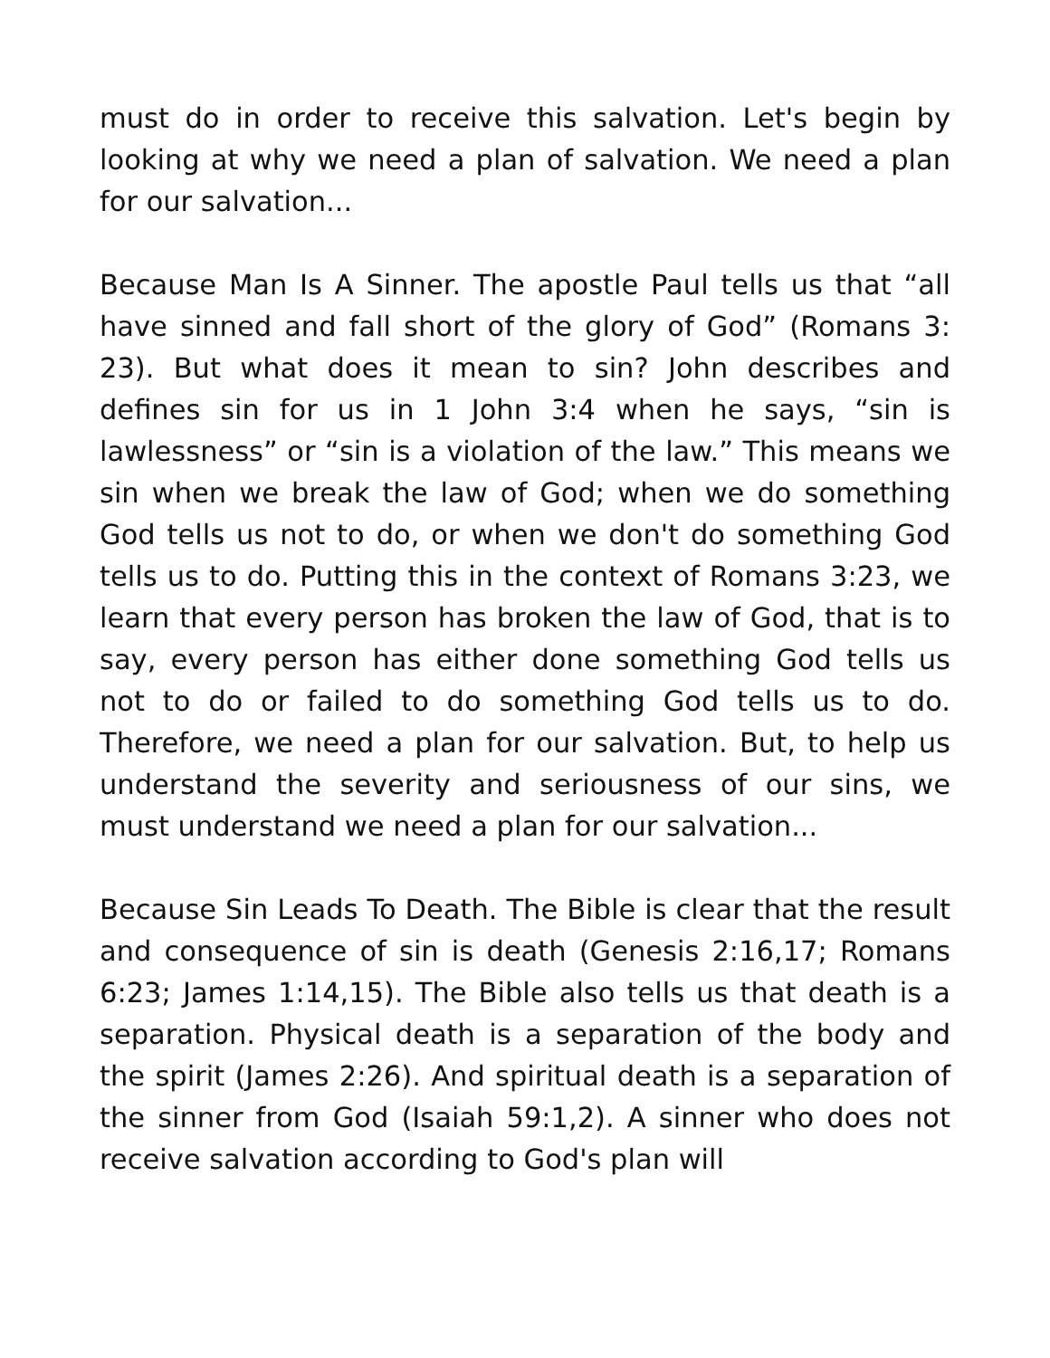must do in order to receive this salvation. Let's begin by looking at why we need a plan of salvation. We need a plan for our salvation...
Because Man Is A Sinner. The apostle Paul tells us that “all have sinned and fall short of the glory of God” (Romans 3: 23). But what does it mean to sin? John describes and defines sin for us in 1 John 3:4 when he says, “sin is lawlessness” or “sin is a violation of the law.” This means we sin when we break the law of God; when we do something God tells us not to do, or when we don't do something God tells us to do. Putting this in the context of Romans 3:23, we learn that every person has broken the law of God, that is to say, every person has either done something God tells us not to do or failed to do something God tells us to do. Therefore, we need a plan for our salvation. But, to help us understand the severity and seriousness of our sins, we must understand we need a plan for our salvation...
Because Sin Leads To Death. The Bible is clear that the result and consequence of sin is death (Genesis 2:16,17; Romans 6:23; James 1:14,15). The Bible also tells us that death is a separation. Physical death is a separation of the body and the spirit (James 2:26). And spiritual death is a separation of the sinner from God (Isaiah 59:1,2). A sinner who does not receive salvation according to God's plan will